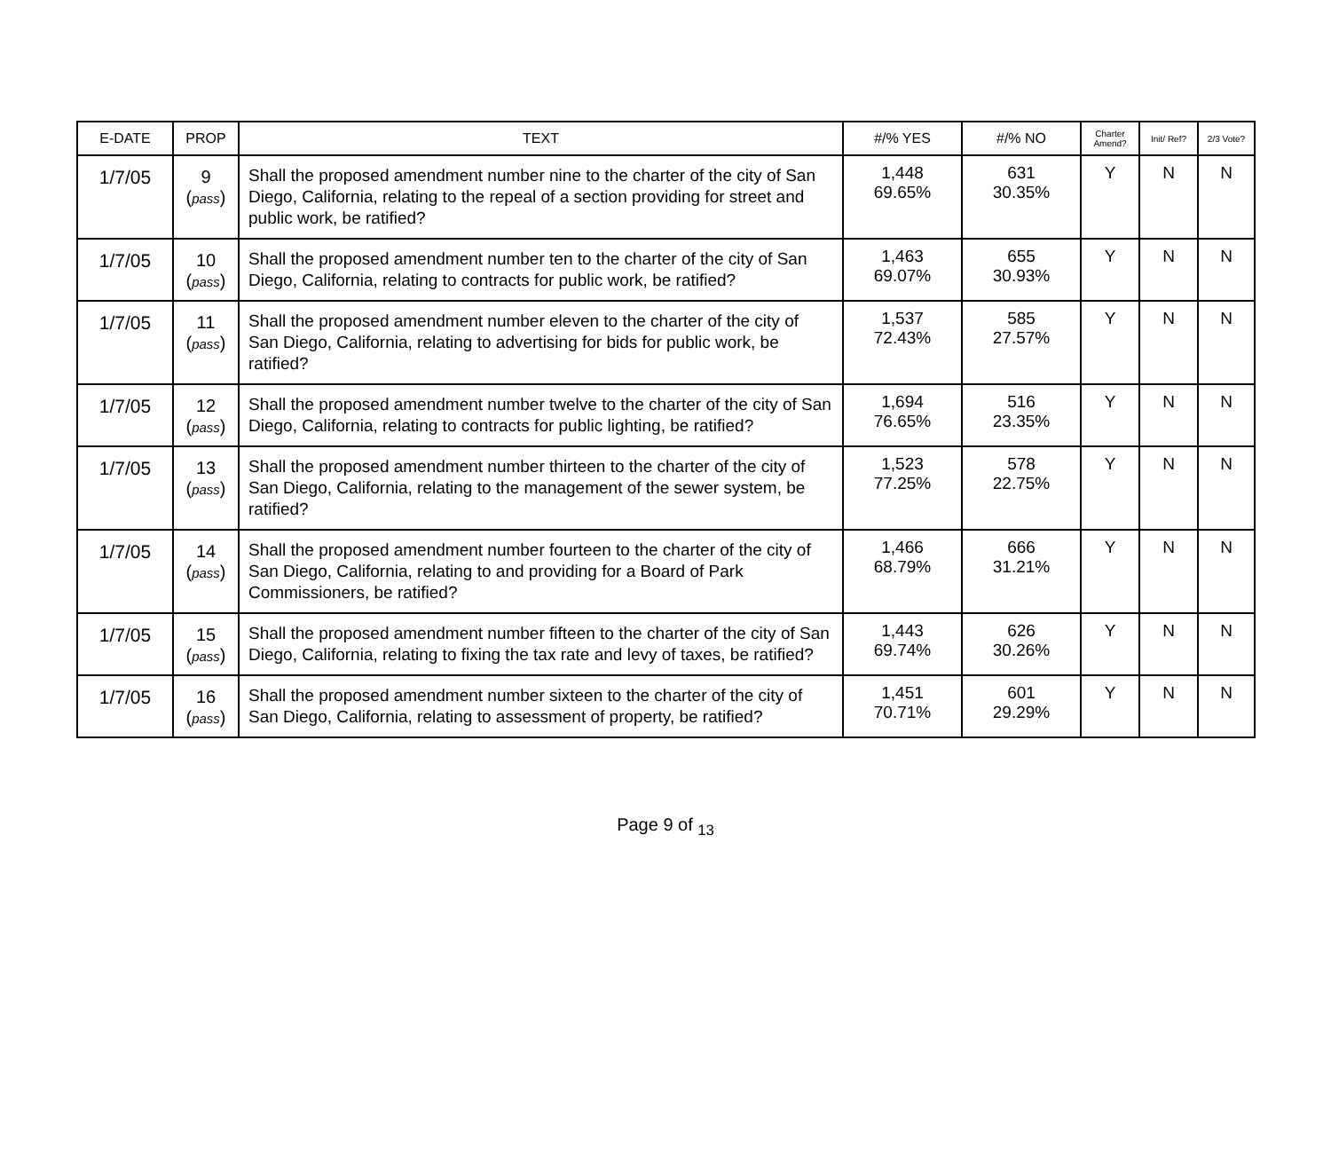| E-DATE | PROP | TEXT | #/% YES | #/% NO | Charter Amend? | Init/ Ref? | 2/3 Vote? |
| --- | --- | --- | --- | --- | --- | --- | --- |
| 1/7/05 | 9 ( pass ) | Shall the proposed amendment number nine to the charter of the city of San Diego, California, relating to the repeal of a section providing for street and public work, be ratified? | 1,448 69.65% | 631 30.35% | Y | N | N |
| 1/7/05 | 10 ( pass ) | Shall the proposed amendment number ten to the charter of the city of San Diego, California, relating to contracts for public work, be ratified? | 1,463 69.07% | 655 30.93% | Y | N | N |
| 1/7/05 | 11 ( pass ) | Shall the proposed amendment number eleven to the charter of the city of San Diego, California, relating to advertising for bids for public work, be ratified? | 1,537 72.43% | 585 27.57% | Y | N | N |
| 1/7/05 | 12 ( pass ) | Shall the proposed amendment number twelve to the charter of the city of San Diego, California, relating to contracts for public lighting, be ratified? | 1,694 76.65% | 516 23.35% | Y | N | N |
| 1/7/05 | 13 ( pass ) | Shall the proposed amendment number thirteen to the charter of the city of San Diego, California, relating to the management of the sewer system, be ratified? | 1,523 77.25% | 578 22.75% | Y | N | N |
| 1/7/05 | 14 ( pass ) | Shall the proposed amendment number fourteen to the charter of the city of San Diego, California, relating to and providing for a Board of Park Commissioners, be ratified? | 1,466 68.79% | 666 31.21% | Y | N | N |
| 1/7/05 | 15 ( pass ) | Shall the proposed amendment number fifteen to the charter of the city of San Diego, California, relating to fixing the tax rate and levy of taxes, be ratified? | 1,443 69.74% | 626 30.26% | Y | N | N |
| 1/7/05 | 16 ( pass ) | Shall the proposed amendment number sixteen to the charter of the city of San Diego, California, relating to assessment of property, be ratified? | 1,451 70.71% | 601 29.29% | Y | N | N |
Page 9 of <sub>13</sub>